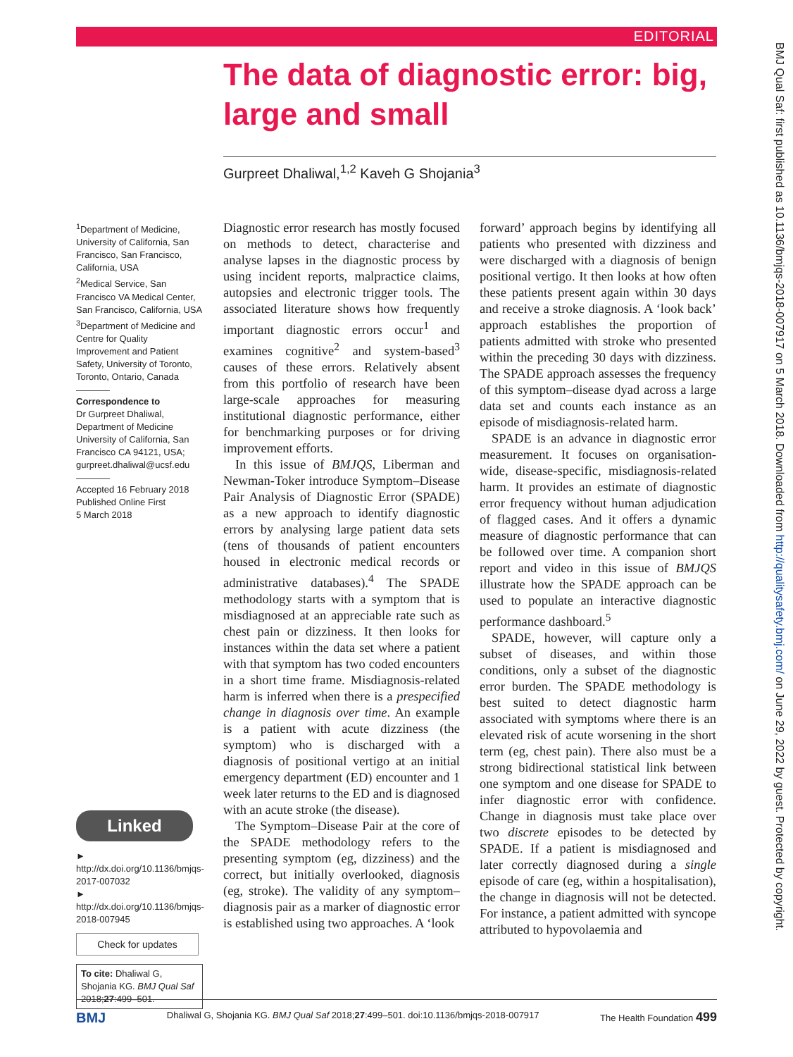EDITORIAL
The data of diagnostic error: big, large and small
Gurpreet Dhaliwal,<sup>1,2</sup> Kaveh G Shojania<sup>3</sup>
<sup>1</sup> Department of Medicine, University of California, San Francisco, San Francisco, California, USA
<sup>2</sup> Medical Service, San Francisco VA Medical Center, San Francisco, California, USA
<sup>3</sup> Department of Medicine and Centre for Quality Improvement and Patient Safety, University of Toronto, Toronto, Ontario, Canada
Correspondence to
Dr Gurpreet Dhaliwal, Department of Medicine University of California, San Francisco CA 94121, USA; gurpreet.dhaliwal@ucsf.edu
Accepted 16 February 2018
Published Online First
5 March 2018
Linked
► http://dx.doi.org/10.1136/bmjqs-2017-007032
► http://dx.doi.org/10.1136/bmjqs-2018-007945
Check for updates
To cite: Dhaliwal G, Shojania KG. BMJ Qual Saf 2018;27:499–501.
Diagnostic error research has mostly focused on methods to detect, characterise and analyse lapses in the diagnostic process by using incident reports, malpractice claims, autopsies and electronic trigger tools. The associated literature shows how frequently important diagnostic errors occur<sup>1</sup> and examines cognitive<sup>2</sup> and system-based<sup>3</sup> causes of these errors. Relatively absent from this portfolio of research have been large-scale approaches for measuring institutional diagnostic performance, either for benchmarking purposes or for driving improvement efforts.
In this issue of BMJQS, Liberman and Newman-Toker introduce Symptom–Disease Pair Analysis of Diagnostic Error (SPADE) as a new approach to identify diagnostic errors by analysing large patient data sets (tens of thousands of patient encounters housed in electronic medical records or administrative databases).<sup>4</sup> The SPADE methodology starts with a symptom that is misdiagnosed at an appreciable rate such as chest pain or dizziness. It then looks for instances within the data set where a patient with that symptom has two coded encounters in a short time frame. Misdiagnosis-related harm is inferred when there is a prespecified change in diagnosis over time. An example is a patient with acute dizziness (the symptom) who is discharged with a diagnosis of positional vertigo at an initial emergency department (ED) encounter and 1 week later returns to the ED and is diagnosed with an acute stroke (the disease).
The Symptom–Disease Pair at the core of the SPADE methodology refers to the presenting symptom (eg, dizziness) and the correct, but initially overlooked, diagnosis (eg, stroke). The validity of any symptom–diagnosis pair as a marker of diagnostic error is established using two approaches. A ‘look
forward’ approach begins by identifying all patients who presented with dizziness and were discharged with a diagnosis of benign positional vertigo. It then looks at how often these patients present again within 30 days and receive a stroke diagnosis. A ‘look back’ approach establishes the proportion of patients admitted with stroke who presented within the preceding 30 days with dizziness. The SPADE approach assesses the frequency of this symptom–disease dyad across a large data set and counts each instance as an episode of misdiagnosis-related harm.
SPADE is an advance in diagnostic error measurement. It focuses on organisation-wide, disease-specific, misdiagnosis-related harm. It provides an estimate of diagnostic error frequency without human adjudication of flagged cases. And it offers a dynamic measure of diagnostic performance that can be followed over time. A companion short report and video in this issue of BMJQS illustrate how the SPADE approach can be used to populate an interactive diagnostic performance dashboard.<sup>5</sup>
SPADE, however, will capture only a subset of diseases, and within those conditions, only a subset of the diagnostic error burden. The SPADE methodology is best suited to detect diagnostic harm associated with symptoms where there is an elevated risk of acute worsening in the short term (eg, chest pain). There also must be a strong bidirectional statistical link between one symptom and one disease for SPADE to infer diagnostic error with confidence. Change in diagnosis must take place over two discrete episodes to be detected by SPADE. If a patient is misdiagnosed and later correctly diagnosed during a single episode of care (eg, within a hospitalisation), the change in diagnosis will not be detected. For instance, a patient admitted with syncope attributed to hypovolaemia and
BMJ Qual Saf: first published as 10.1136/bmjqs-2018-007917 on 5 March 2018. Downloaded from http://qualitysafety.bmj.com/ on June 29, 2022 by guest. Protected by copyright.
BMJ Dhaliwal G, Shojania KG. BMJ Qual Saf 2018;27:499–501. doi:10.1136/bmjqs-2018-007917 The Health Foundation 499